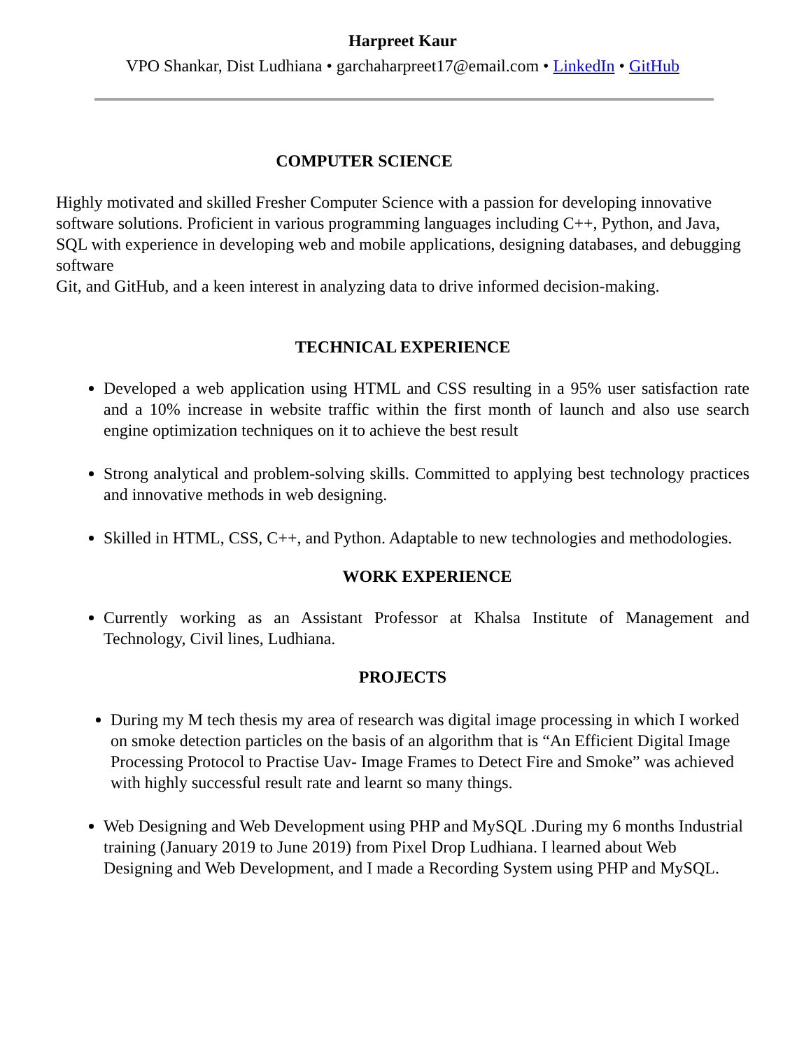Harpreet Kaur
VPO Shankar, Dist Ludhiana • garchaharpreet17@email.com • LinkedIn • GitHub
COMPUTER SCIENCE
Highly motivated and skilled Fresher Computer Science with a passion for developing innovative software solutions. Proficient in various programming languages including C++, Python, and Java, SQL with experience in developing web and mobile applications, designing databases, and debugging software
Git, and GitHub, and a keen interest in analyzing data to drive informed decision-making.
TECHNICAL EXPERIENCE
Developed a web application using HTML and CSS resulting in a 95% user satisfaction rate and a 10% increase in website traffic within the first month of launch and also use search engine optimization techniques on it to achieve the best result
Strong analytical and problem-solving skills. Committed to applying best technology practices and innovative methods in web designing.
Skilled in HTML, CSS, C++, and Python. Adaptable to new technologies and methodologies.
WORK EXPERIENCE
Currently working as an Assistant Professor at Khalsa Institute of Management and Technology, Civil lines, Ludhiana.
PROJECTS
During my M tech thesis my area of research was digital image processing in which I worked on smoke detection particles on the basis of an algorithm that is “An Efficient Digital Image Processing Protocol to Practise Uav- Image Frames to Detect Fire and Smoke” was achieved with highly successful result rate and learnt so many things.
Web Designing and Web Development using PHP and MySQL .During my 6 months Industrial training (January 2019 to June 2019) from Pixel Drop Ludhiana. I learned about Web Designing and Web Development, and I made a Recording System using PHP and MySQL.